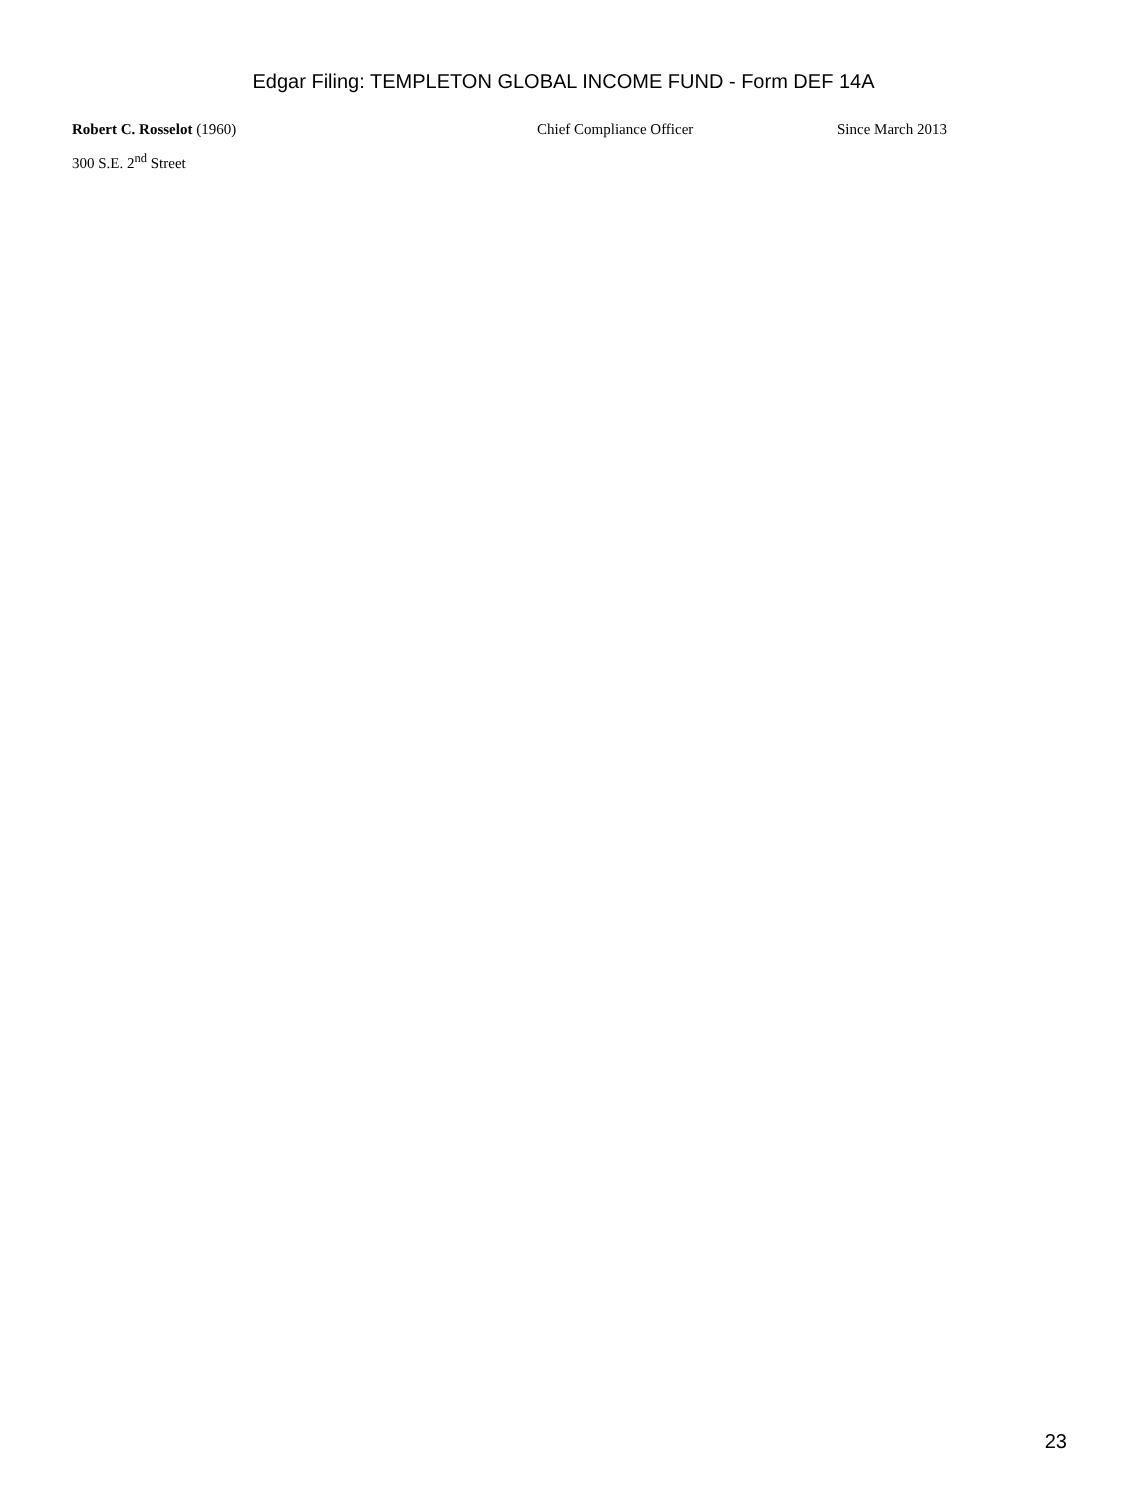Edgar Filing: TEMPLETON GLOBAL INCOME FUND - Form DEF 14A
| Robert C. Rosselot (1960) | Chief Compliance Officer | Since March 2013 |
| 300 S.E. 2<sup>nd</sup> Street | | |
23